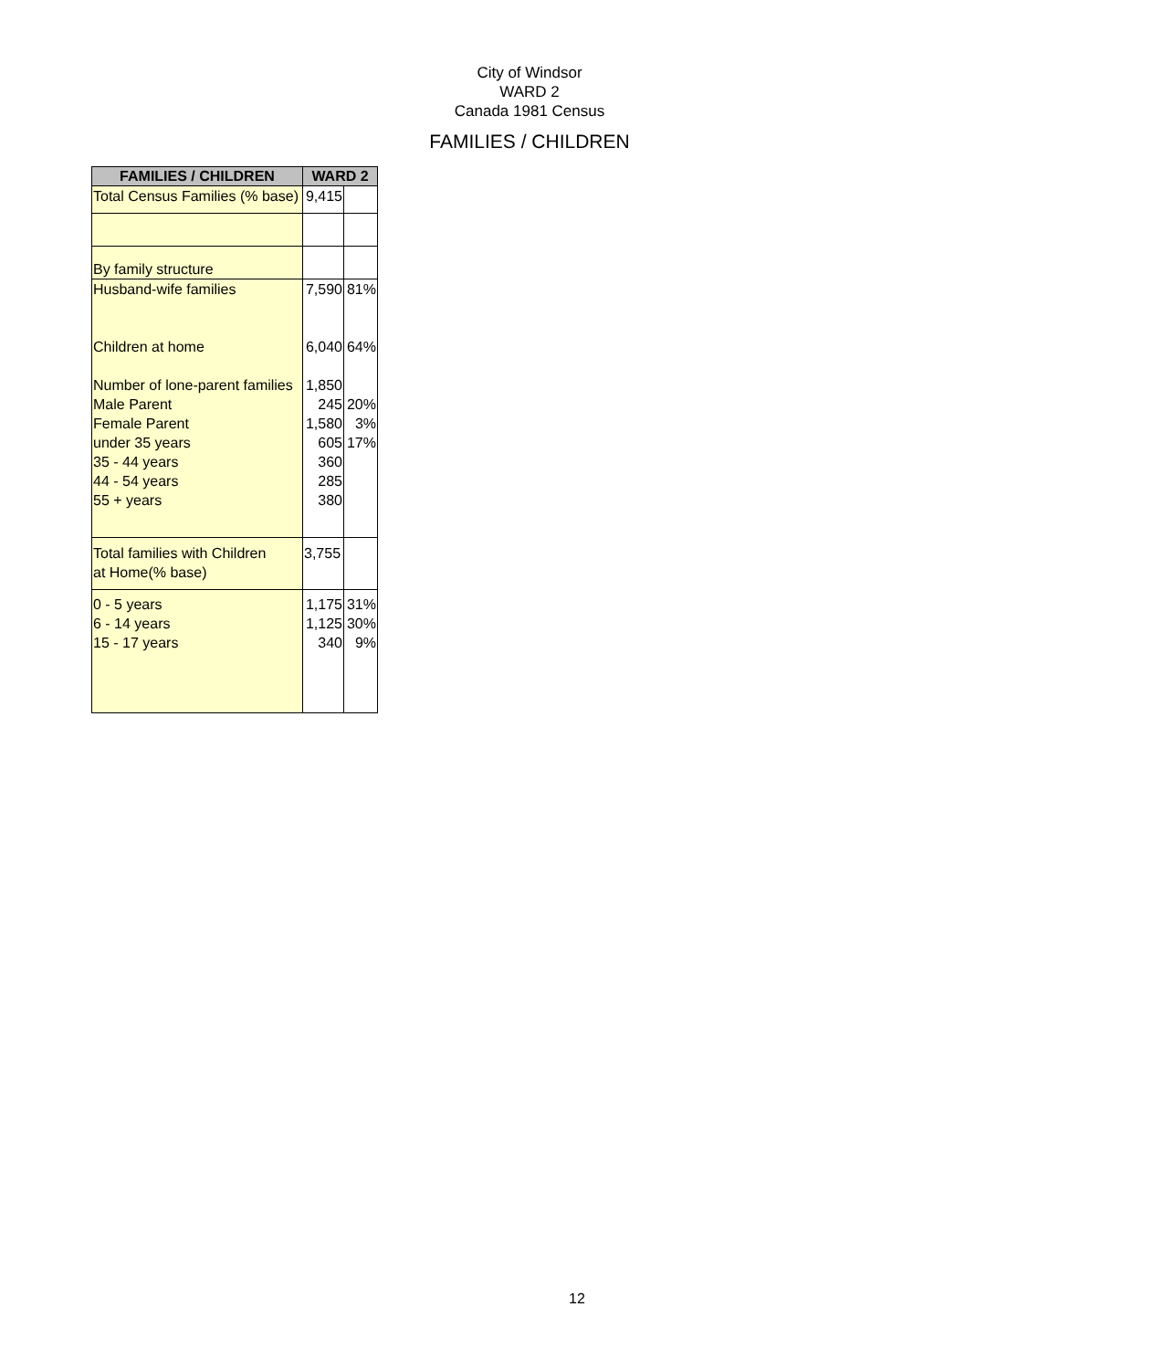City of Windsor
WARD 2
Canada 1981 Census
FAMILIES / CHILDREN
| FAMILIES / CHILDREN | WARD 2 | |
| --- | --- | --- |
| Total Census Families (% base) | 9,415 | |
| By family structure | | |
| Husband-wife families | 7,590 | 81% |
| Children at home | 6,040 | 64% |
| Number of lone-parent families Male Parent Female Parent under 35 years 35 - 44 years 44 - 54 years 55 + years | 1,850 245 1,580 605 360 285 380 | 20% 3% 17% |
| Total families with Children at Home(% base) | 3,755 | |
| 0 - 5 years 6 - 14 years 15 - 17 years | 1,175 1,125 340 | 31% 30% 9% |
12